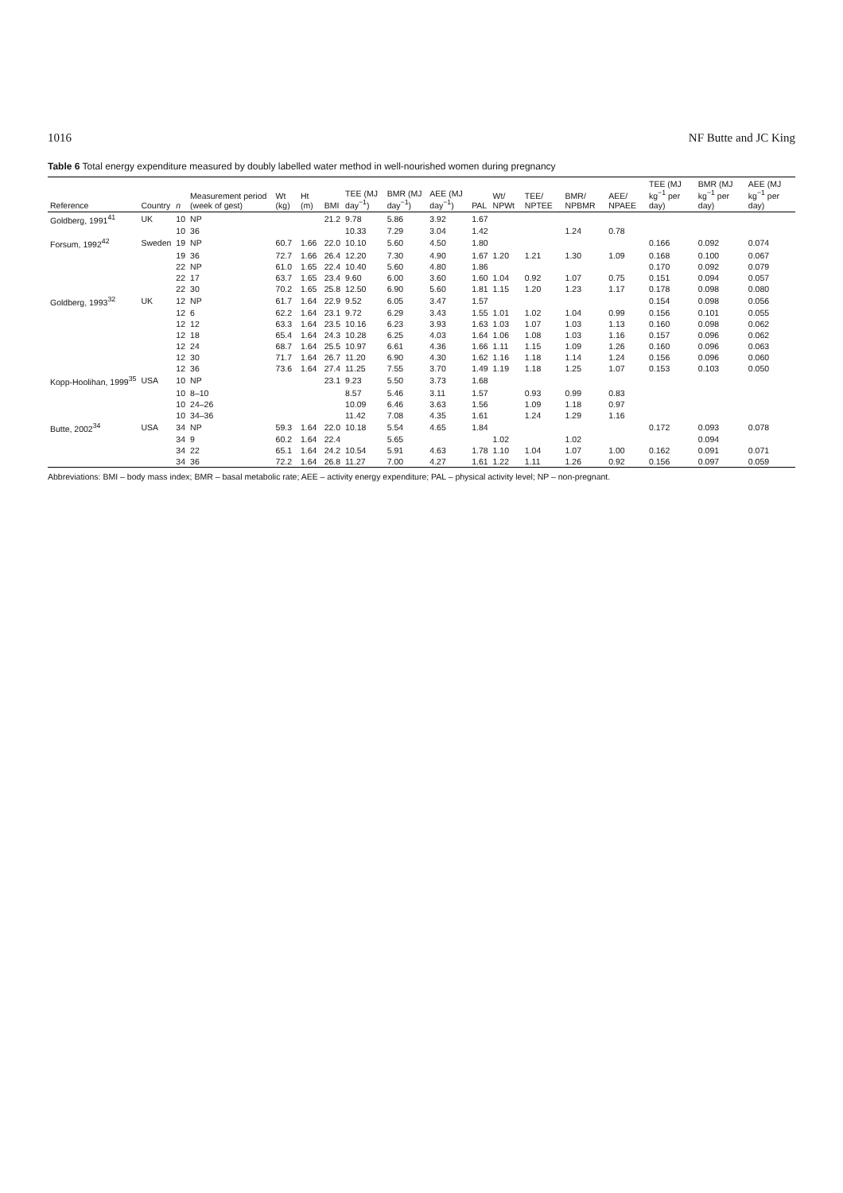1016 NF Butte and JC King
Table 6 Total energy expenditure measured by doubly labelled water method in well-nourished women during pregnancy
| Reference | Country | n | Measurement period (week of gest) | Wt (kg) | Ht (m) | BMI | TEE (MJ day<sup>−1</sup>) | BMR (MJ day<sup>−1</sup>) | AEE (MJ day<sup>−1</sup>) | PAL | Wt/ NPWt | TEE/ NPTEE | BMR/ NPBMR | AEE/ NPAEE | TEE (MJ kg<sup>−1</sup> per day) | BMR (MJ kg<sup>−1</sup> per day) | AEE (MJ kg<sup>−1</sup> per day) |
| --- | --- | --- | --- | --- | --- | --- | --- | --- | --- | --- | --- | --- | --- | --- | --- | --- | --- |
| Goldberg, 1991<sup>41</sup> | UK | 10 | NP | | | 21.2 | 9.78 | 5.86 | 3.92 | 1.67 | | | | | | | |
| | | 10 | 36 | | | | 10.33 | 7.29 | 3.04 | 1.42 | | | 1.24 | 0.78 | | | |
| Forsum, 1992<sup>42</sup> | Sweden | 19 | NP | 60.7 | 1.66 | 22.0 | 10.10 | 5.60 | 4.50 | 1.80 | | | | | 0.166 | 0.092 | 0.074 |
| | | 19 | 36 | 72.7 | 1.66 | 26.4 | 12.20 | 7.30 | 4.90 | 1.67 | 1.20 | 1.21 | 1.30 | 1.09 | 0.168 | 0.100 | 0.067 |
| | | 22 | NP | 61.0 | 1.65 | 22.4 | 10.40 | 5.60 | 4.80 | 1.86 | | | | | 0.170 | 0.092 | 0.079 |
| | | 22 | 17 | 63.7 | 1.65 | 23.4 | 9.60 | 6.00 | 3.60 | 1.60 | 1.04 | 0.92 | 1.07 | 0.75 | 0.151 | 0.094 | 0.057 |
| | | 22 | 30 | 70.2 | 1.65 | 25.8 | 12.50 | 6.90 | 5.60 | 1.81 | 1.15 | 1.20 | 1.23 | 1.17 | 0.178 | 0.098 | 0.080 |
| Goldberg, 1993<sup>32</sup> | UK | 12 | NP | 61.7 | 1.64 | 22.9 | 9.52 | 6.05 | 3.47 | 1.57 | | | | | 0.154 | 0.098 | 0.056 |
| | | 12 | 6 | 62.2 | 1.64 | 23.1 | 9.72 | 6.29 | 3.43 | 1.55 | 1.01 | 1.02 | 1.04 | 0.99 | 0.156 | 0.101 | 0.055 |
| | | 12 | 12 | 63.3 | 1.64 | 23.5 | 10.16 | 6.23 | 3.93 | 1.63 | 1.03 | 1.07 | 1.03 | 1.13 | 0.160 | 0.098 | 0.062 |
| | | 12 | 18 | 65.4 | 1.64 | 24.3 | 10.28 | 6.25 | 4.03 | 1.64 | 1.06 | 1.08 | 1.03 | 1.16 | 0.157 | 0.096 | 0.062 |
| | | 12 | 24 | 68.7 | 1.64 | 25.5 | 10.97 | 6.61 | 4.36 | 1.66 | 1.11 | 1.15 | 1.09 | 1.26 | 0.160 | 0.096 | 0.063 |
| | | 12 | 30 | 71.7 | 1.64 | 26.7 | 11.20 | 6.90 | 4.30 | 1.62 | 1.16 | 1.18 | 1.14 | 1.24 | 0.156 | 0.096 | 0.060 |
| | | 12 | 36 | 73.6 | 1.64 | 27.4 | 11.25 | 7.55 | 3.70 | 1.49 | 1.19 | 1.18 | 1.25 | 1.07 | 0.153 | 0.103 | 0.050 |
| Kopp-Hoolihan, 1999<sup>35</sup> | USA | 10 | NP | | | 23.1 | 9.23 | 5.50 | 3.73 | 1.68 | | | | | | | |
| | | 10 | 8–10 | | | | 8.57 | 5.46 | 3.11 | 1.57 | | 0.93 | 0.99 | 0.83 | | | |
| | | 10 | 24–26 | | | | 10.09 | 6.46 | 3.63 | 1.56 | | 1.09 | 1.18 | 0.97 | | | |
| | | 10 | 34–36 | | | | 11.42 | 7.08 | 4.35 | 1.61 | | 1.24 | 1.29 | 1.16 | | | |
| Butte, 2002<sup>34</sup> | USA | 34 | NP | 59.3 | 1.64 | 22.0 | 10.18 | 5.54 | 4.65 | 1.84 | | | | | 0.172 | 0.093 | 0.078 |
| | | 34 | 9 | 60.2 | 1.64 | 22.4 | | 5.65 | | | 1.02 | | 1.02 | | | 0.094 | |
| | | 34 | 22 | 65.1 | 1.64 | 24.2 | 10.54 | 5.91 | 4.63 | 1.78 | 1.10 | 1.04 | 1.07 | 1.00 | 0.162 | 0.091 | 0.071 |
| | | 34 | 36 | 72.2 | 1.64 | 26.8 | 11.27 | 7.00 | 4.27 | 1.61 | 1.22 | 1.11 | 1.26 | 0.92 | 0.156 | 0.097 | 0.059 |
Abbreviations: BMI – body mass index; BMR – basal metabolic rate; AEE – activity energy expenditure; PAL – physical activity level; NP – non-pregnant.